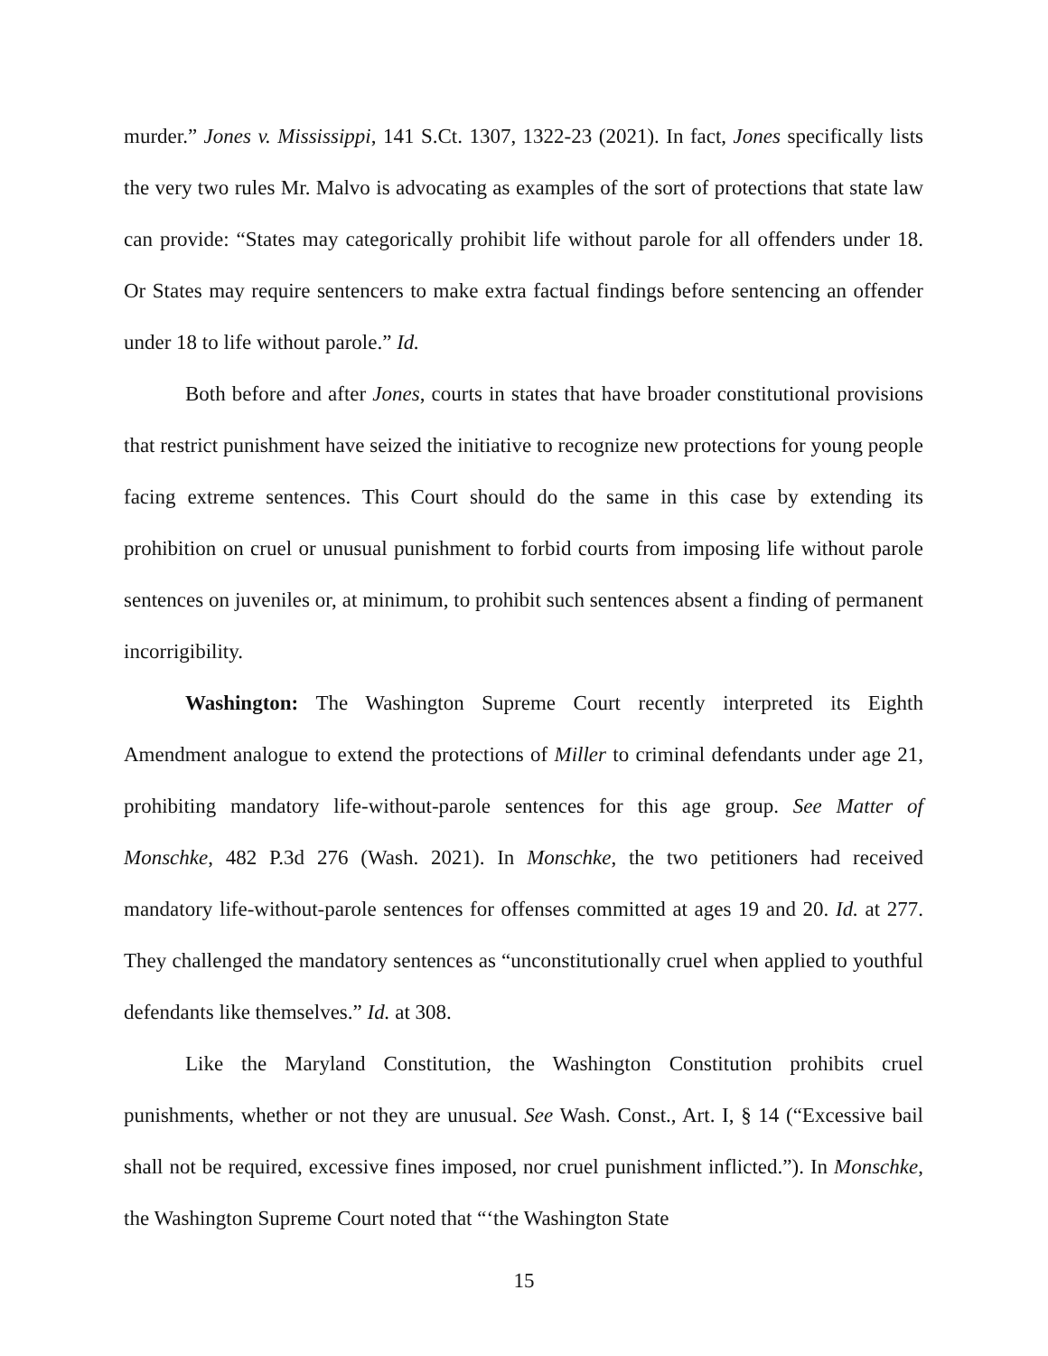murder.” Jones v. Mississippi, 141 S.Ct. 1307, 1322-23 (2021). In fact, Jones specifically lists the very two rules Mr. Malvo is advocating as examples of the sort of protections that state law can provide: “States may categorically prohibit life without parole for all offenders under 18. Or States may require sentencers to make extra factual findings before sentencing an offender under 18 to life without parole.” Id.
Both before and after Jones, courts in states that have broader constitutional provisions that restrict punishment have seized the initiative to recognize new protections for young people facing extreme sentences. This Court should do the same in this case by extending its prohibition on cruel or unusual punishment to forbid courts from imposing life without parole sentences on juveniles or, at minimum, to prohibit such sentences absent a finding of permanent incorrigibility.
Washington: The Washington Supreme Court recently interpreted its Eighth Amendment analogue to extend the protections of Miller to criminal defendants under age 21, prohibiting mandatory life-without-parole sentences for this age group. See Matter of Monschke, 482 P.3d 276 (Wash. 2021). In Monschke, the two petitioners had received mandatory life-without-parole sentences for offenses committed at ages 19 and 20. Id. at 277. They challenged the mandatory sentences as “unconstitutionally cruel when applied to youthful defendants like themselves.” Id. at 308.
Like the Maryland Constitution, the Washington Constitution prohibits cruel punishments, whether or not they are unusual. See Wash. Const., Art. I, § 14 (“Excessive bail shall not be required, excessive fines imposed, nor cruel punishment inflicted.”). In Monschke, the Washington Supreme Court noted that “‘the Washington State
15